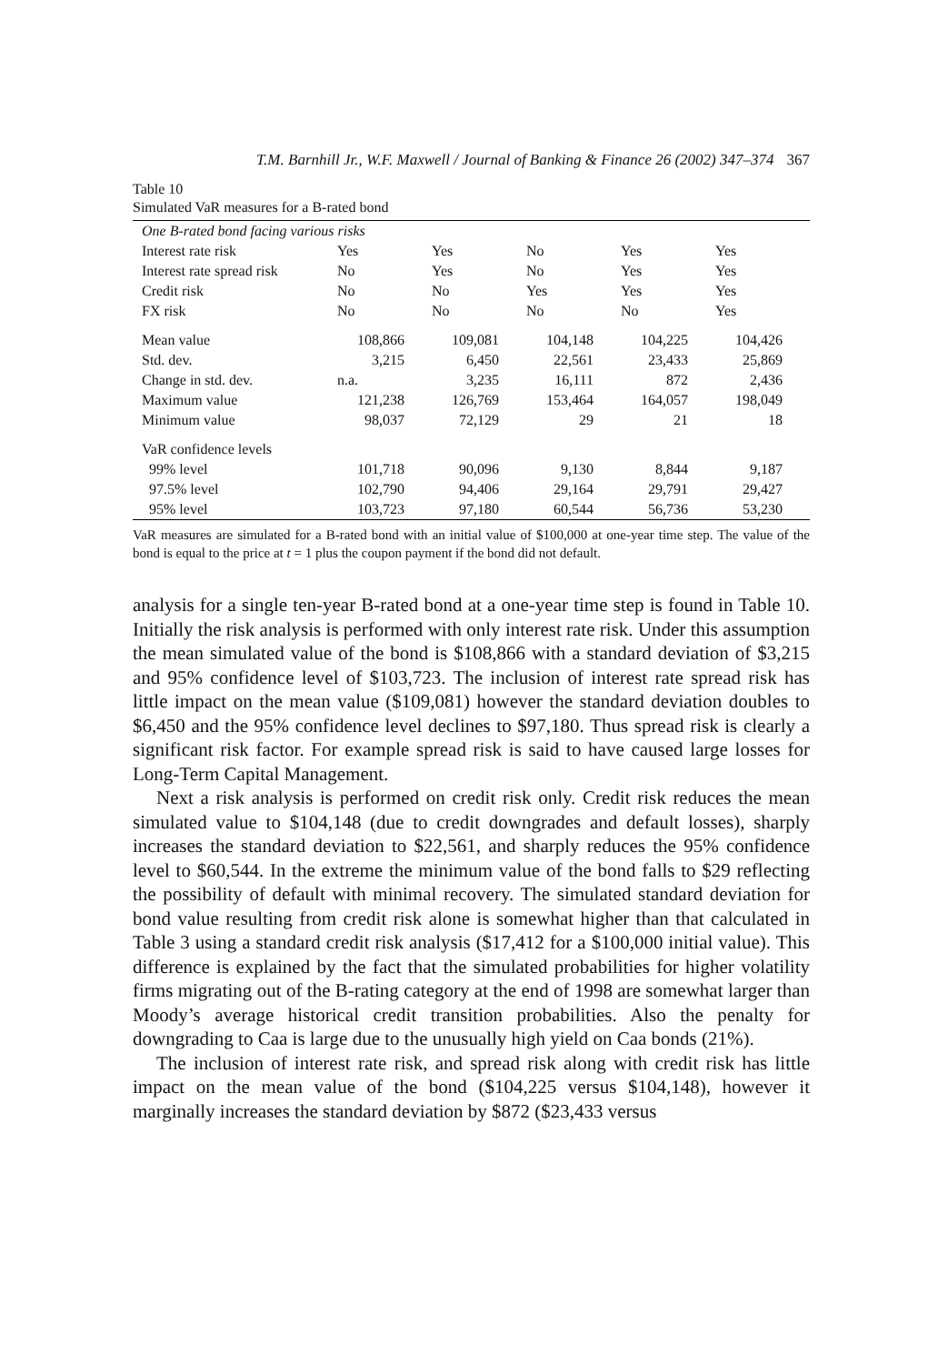T.M. Barnhill Jr., W.F. Maxwell / Journal of Banking & Finance 26 (2002) 347–374 367
Table 10
Simulated VaR measures for a B-rated bond
| One B-rated bond facing various risks | | | | | |
| Interest rate risk | Yes | Yes | No | Yes | Yes |
| Interest rate spread risk | No | Yes | No | Yes | Yes |
| Credit risk | No | No | Yes | Yes | Yes |
| FX risk | No | No | No | No | Yes |
| Mean value | 108,866 | 109,081 | 104,148 | 104,225 | 104,426 |
| Std. dev. | 3,215 | 6,450 | 22,561 | 23,433 | 25,869 |
| Change in std. dev. | n.a. | 3,235 | 16,111 | 872 | 2,436 |
| Maximum value | 121,238 | 126,769 | 153,464 | 164,057 | 198,049 |
| Minimum value | 98,037 | 72,129 | 29 | 21 | 18 |
| VaR confidence levels | | | | | |
| 99% level | 101,718 | 90,096 | 9,130 | 8,844 | 9,187 |
| 97.5% level | 102,790 | 94,406 | 29,164 | 29,791 | 29,427 |
| 95% level | 103,723 | 97,180 | 60,544 | 56,736 | 53,230 |
VaR measures are simulated for a B-rated bond with an initial value of $100,000 at one-year time step. The value of the bond is equal to the price at t = 1 plus the coupon payment if the bond did not default.
analysis for a single ten-year B-rated bond at a one-year time step is found in Table 10. Initially the risk analysis is performed with only interest rate risk. Under this assumption the mean simulated value of the bond is $108,866 with a standard deviation of $3,215 and 95% confidence level of $103,723. The inclusion of interest rate spread risk has little impact on the mean value ($109,081) however the standard deviation doubles to $6,450 and the 95% confidence level declines to $97,180. Thus spread risk is clearly a significant risk factor. For example spread risk is said to have caused large losses for Long-Term Capital Management.
Next a risk analysis is performed on credit risk only. Credit risk reduces the mean simulated value to $104,148 (due to credit downgrades and default losses), sharply increases the standard deviation to $22,561, and sharply reduces the 95% confidence level to $60,544. In the extreme the minimum value of the bond falls to $29 reflecting the possibility of default with minimal recovery. The simulated standard deviation for bond value resulting from credit risk alone is somewhat higher than that calculated in Table 3 using a standard credit risk analysis ($17,412 for a $100,000 initial value). This difference is explained by the fact that the simulated probabilities for higher volatility firms migrating out of the B-rating category at the end of 1998 are somewhat larger than Moody’s average historical credit transition probabilities. Also the penalty for downgrading to Caa is large due to the unusually high yield on Caa bonds (21%).
The inclusion of interest rate risk, and spread risk along with credit risk has little impact on the mean value of the bond ($104,225 versus $104,148), however it marginally increases the standard deviation by $872 ($23,433 versus